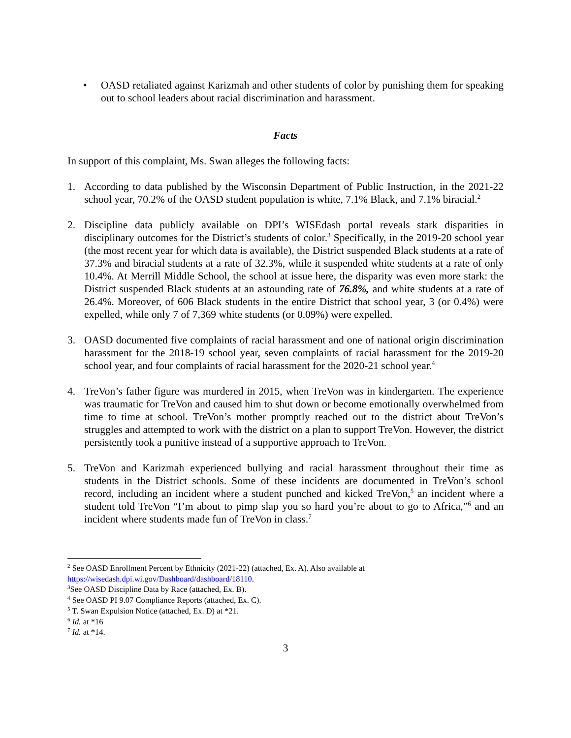• OASD retaliated against Karizmah and other students of color by punishing them for speaking out to school leaders about racial discrimination and harassment.
Facts
In support of this complaint, Ms. Swan alleges the following facts:
1. According to data published by the Wisconsin Department of Public Instruction, in the 2021-22 school year, 70.2% of the OASD student population is white, 7.1% Black, and 7.1% biracial.<sup>2</sup>
2. Discipline data publicly available on DPI’s WISEdash portal reveals stark disparities in disciplinary outcomes for the District’s students of color.<sup>3</sup> Specifically, in the 2019-20 school year (the most recent year for which data is available), the District suspended Black students at a rate of 37.3% and biracial students at a rate of 32.3%, while it suspended white students at a rate of only 10.4%. At Merrill Middle School, the school at issue here, the disparity was even more stark: the District suspended Black students at an astounding rate of 76.8%, and white students at a rate of 26.4%. Moreover, of 606 Black students in the entire District that school year, 3 (or 0.4%) were expelled, while only 7 of 7,369 white students (or 0.09%) were expelled.
3. OASD documented five complaints of racial harassment and one of national origin discrimination harassment for the 2018-19 school year, seven complaints of racial harassment for the 2019-20 school year, and four complaints of racial harassment for the 2020-21 school year.<sup>4</sup>
4. TreVon’s father figure was murdered in 2015, when TreVon was in kindergarten. The experience was traumatic for TreVon and caused him to shut down or become emotionally overwhelmed from time to time at school. TreVon’s mother promptly reached out to the district about TreVon’s struggles and attempted to work with the district on a plan to support TreVon. However, the district persistently took a punitive instead of a supportive approach to TreVon.
5. TreVon and Karizmah experienced bullying and racial harassment throughout their time as students in the District schools. Some of these incidents are documented in TreVon’s school record, including an incident where a student punched and kicked TreVon,<sup>5</sup> an incident where a student told TreVon “I’m about to pimp slap you so hard you’re about to go to Africa,”<sup>6</sup> and an incident where students made fun of TreVon in class.<sup>7</sup>
<sup>2</sup> See OASD Enrollment Percent by Ethnicity (2021-22) (attached, Ex. A). Also available at https://wisedash.dpi.wi.gov/Dashboard/dashboard/18110.
<sup>3</sup> See OASD Discipline Data by Race (attached, Ex. B).
<sup>4</sup> See OASD PI 9.07 Compliance Reports (attached, Ex. C).
<sup>5</sup> T. Swan Expulsion Notice (attached, Ex. D) at *21.
<sup>6</sup> Id. at *16
<sup>7</sup> Id. at *14.
3